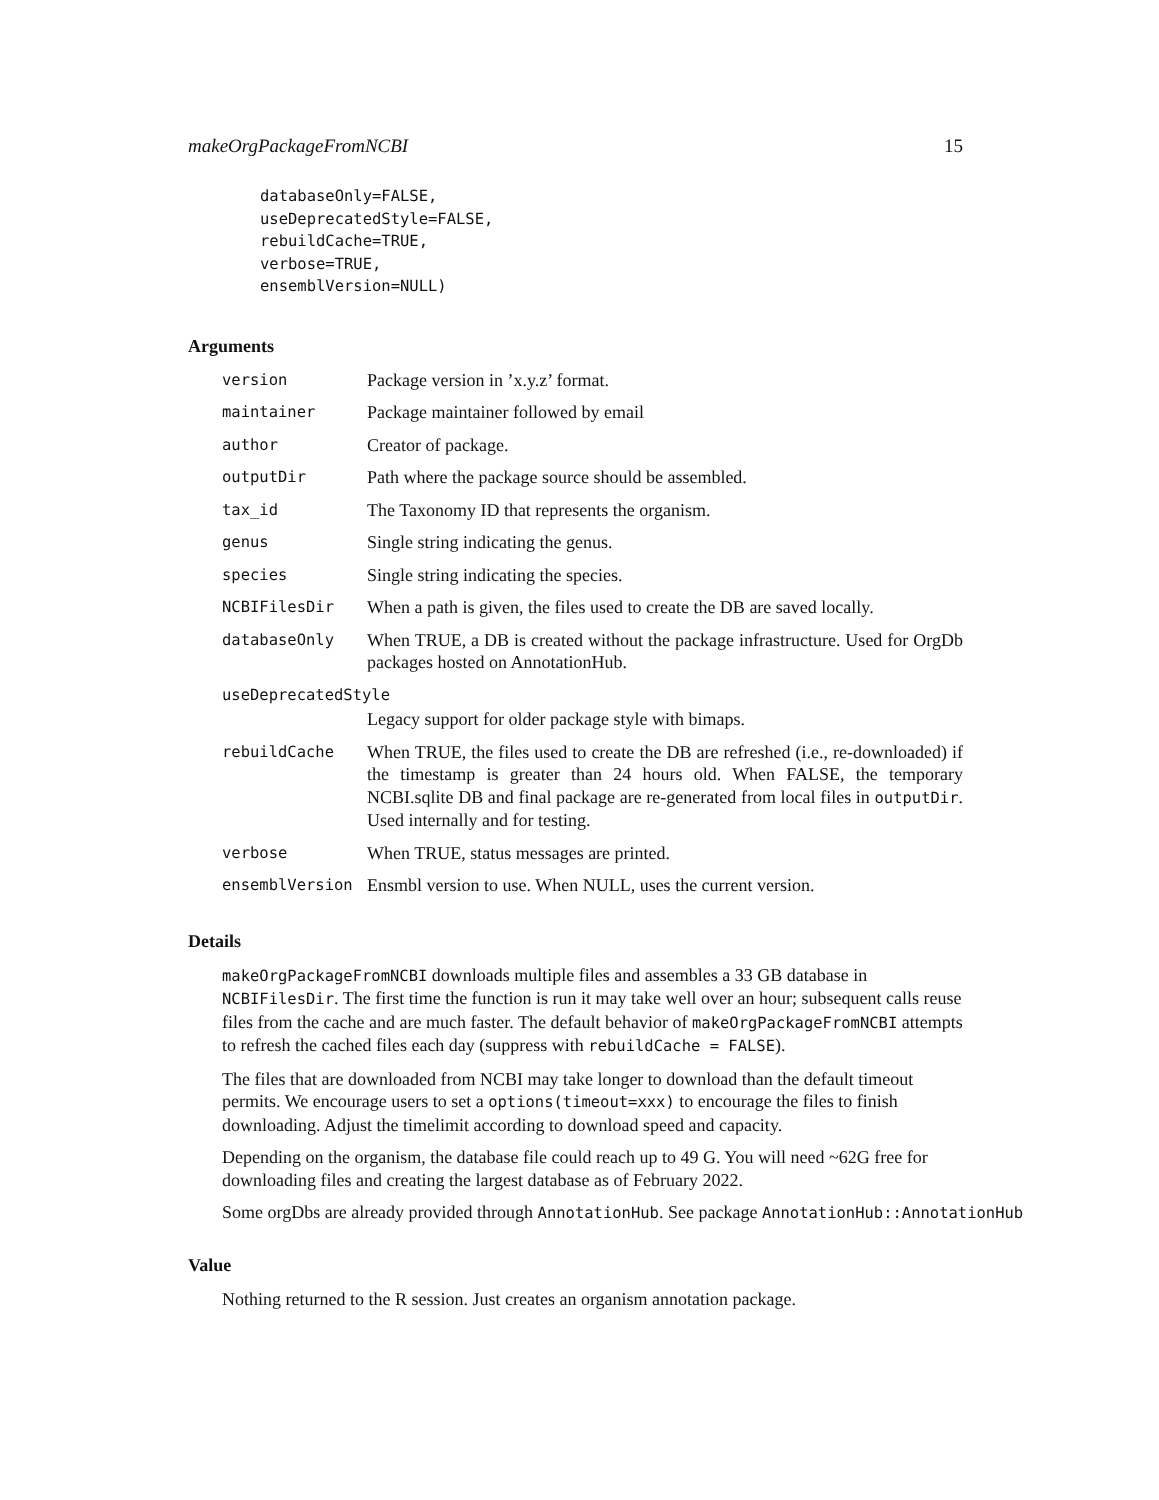makeOrgPackageFromNCBI 15
databaseOnly=FALSE,
useDeprecatedStyle=FALSE,
rebuildCache=TRUE,
verbose=TRUE,
ensemblVersion=NULL)
Arguments
| version | Package version in ’x.y.z’ format. |
| maintainer | Package maintainer followed by email |
| author | Creator of package. |
| outputDir | Path where the package source should be assembled. |
| tax_id | The Taxonomy ID that represents the organism. |
| genus | Single string indicating the genus. |
| species | Single string indicating the species. |
| NCBIFilesDir | When a path is given, the files used to create the DB are saved locally. |
| databaseOnly | When TRUE, a DB is created without the package infrastructure. Used for OrgDb packages hosted on AnnotationHub. |
| useDeprecatedStyle | |
| | Legacy support for older package style with bimaps. |
| rebuildCache | When TRUE, the files used to create the DB are refreshed (i.e., re-downloaded) if the timestamp is greater than 24 hours old. When FALSE, the temporary NCBI.sqlite DB and final package are re-generated from local files in outputDir . Used internally and for testing. |
| verbose | When TRUE, status messages are printed. |
| ensemblVersion | Ensmbl version to use. When NULL, uses the current version. |
Details
makeOrgPackageFromNCBI downloads multiple files and assembles a 33 GB database in NCBIFilesDir. The first time the function is run it may take well over an hour; subsequent calls reuse files from the cache and are much faster. The default behavior of makeOrgPackageFromNCBI attempts to refresh the cached files each day (suppress with rebuildCache = FALSE).
The files that are downloaded from NCBI may take longer to download than the default timeout permits. We encourage users to set a options(timeout=xxx) to encourage the files to finish downloading. Adjust the timelimit according to download speed and capacity.
Depending on the organism, the database file could reach up to 49 G. You will need ~62G free for downloading files and creating the largest database as of February 2022.
Some orgDbs are already provided through AnnotationHub. See package AnnotationHub::AnnotationHub
Value
Nothing returned to the R session. Just creates an organism annotation package.